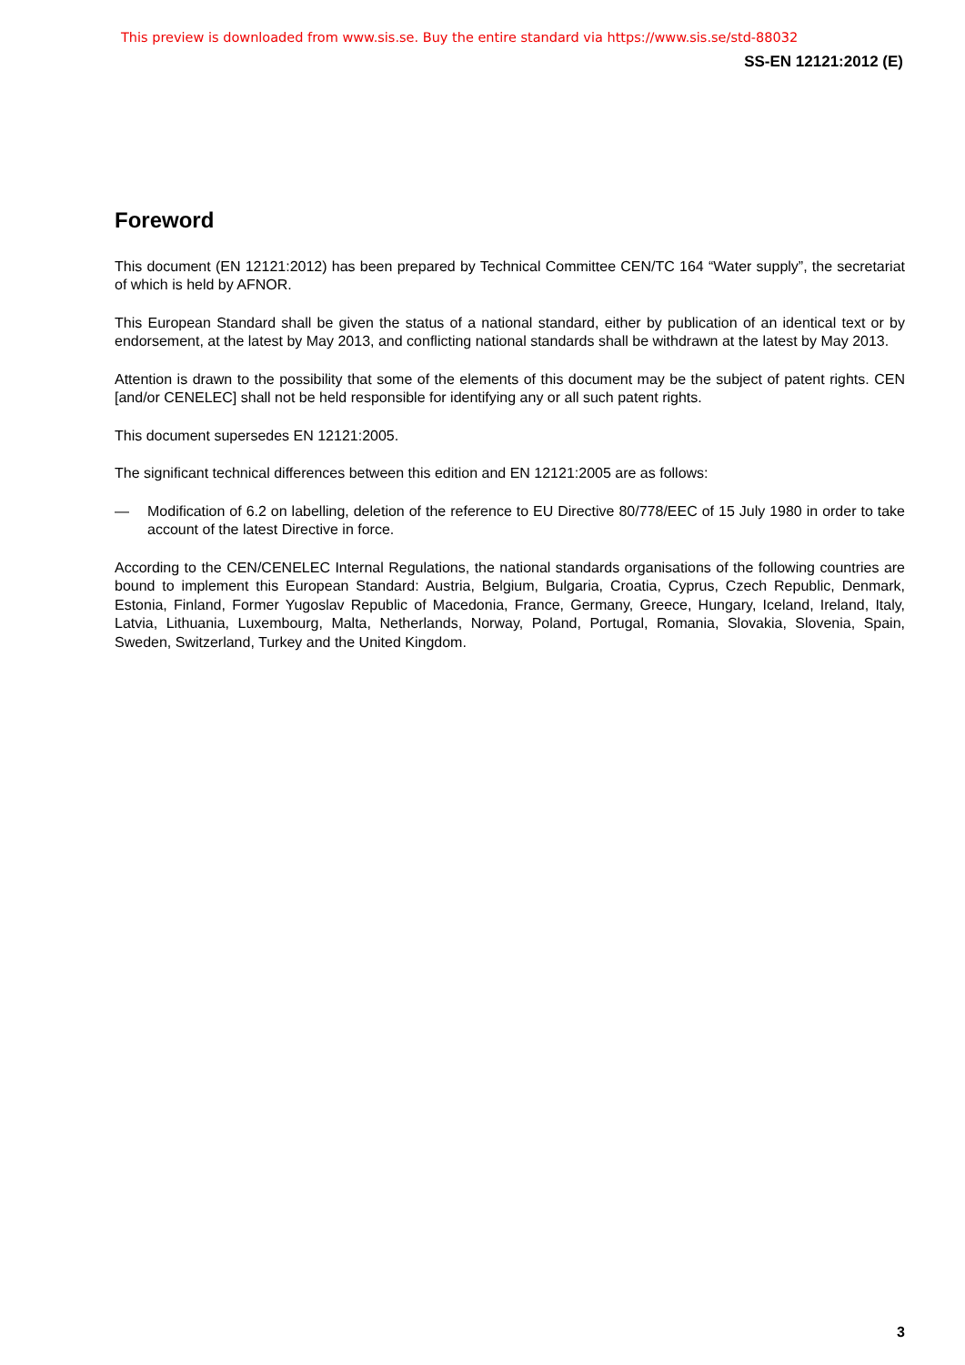This preview is downloaded from www.sis.se. Buy the entire standard via https://www.sis.se/std-88032
SS-EN 12121:2012 (E)
Foreword
This document (EN 12121:2012) has been prepared by Technical Committee CEN/TC 164 “Water supply”, the secretariat of which is held by AFNOR.
This European Standard shall be given the status of a national standard, either by publication of an identical text or by endorsement, at the latest by May 2013, and conflicting national standards shall be withdrawn at the latest by May 2013.
Attention is drawn to the possibility that some of the elements of this document may be the subject of patent rights. CEN [and/or CENELEC] shall not be held responsible for identifying any or all such patent rights.
This document supersedes EN 12121:2005.
The significant technical differences between this edition and EN 12121:2005 are as follows:
— Modification of 6.2 on labelling, deletion of the reference to EU Directive 80/778/EEC of 15 July 1980 in order to take account of the latest Directive in force.
According to the CEN/CENELEC Internal Regulations, the national standards organisations of the following countries are bound to implement this European Standard: Austria, Belgium, Bulgaria, Croatia, Cyprus, Czech Republic, Denmark, Estonia, Finland, Former Yugoslav Republic of Macedonia, France, Germany, Greece, Hungary, Iceland, Ireland, Italy, Latvia, Lithuania, Luxembourg, Malta, Netherlands, Norway, Poland, Portugal, Romania, Slovakia, Slovenia, Spain, Sweden, Switzerland, Turkey and the United Kingdom.
3